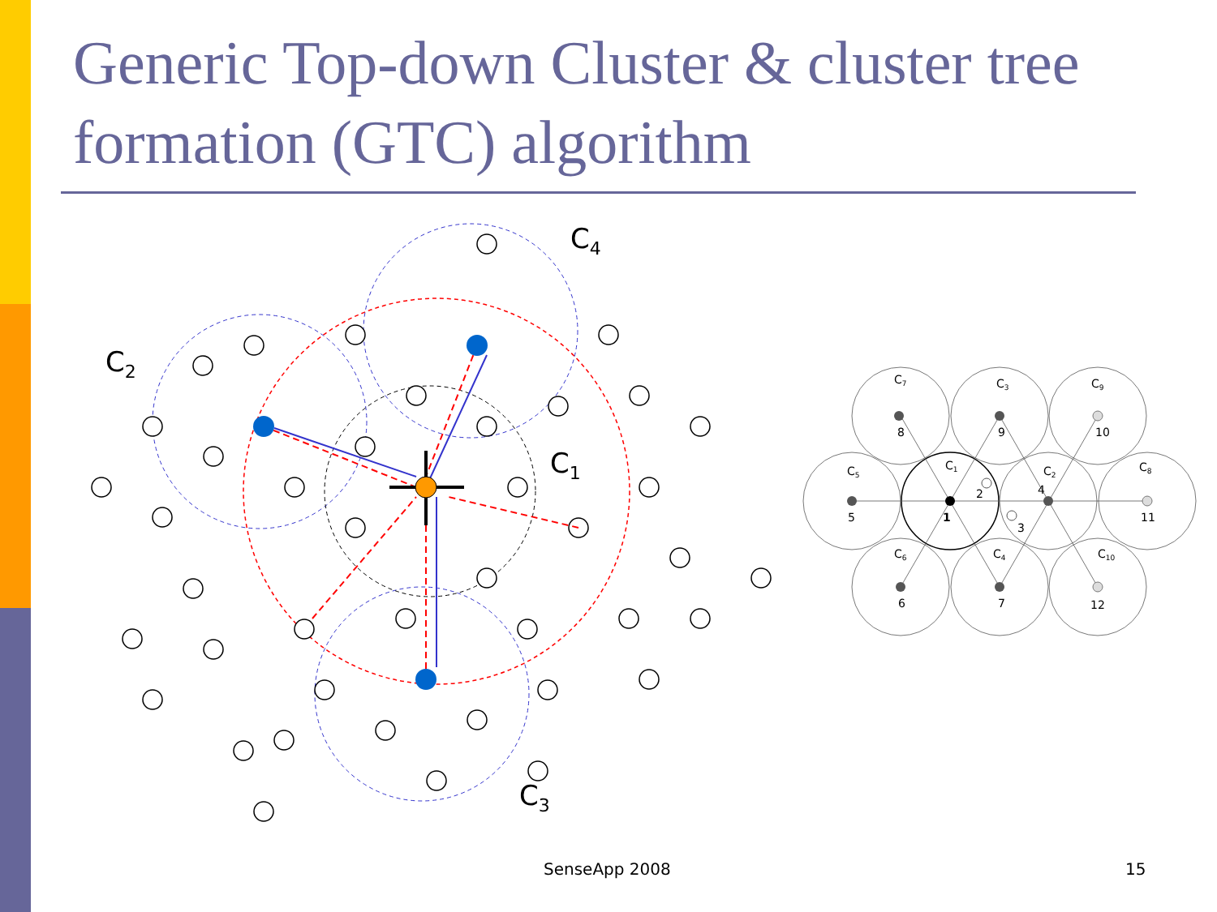Generic Top-down Cluster & cluster tree formation (GTC) algorithm
C4
C2
C1
C3
C7
C3
C9
8
9
10
C5
C1
C2
C8
2
4
5
1
3
11
C6
C4
C10
6
7
12
SenseApp 2008 15